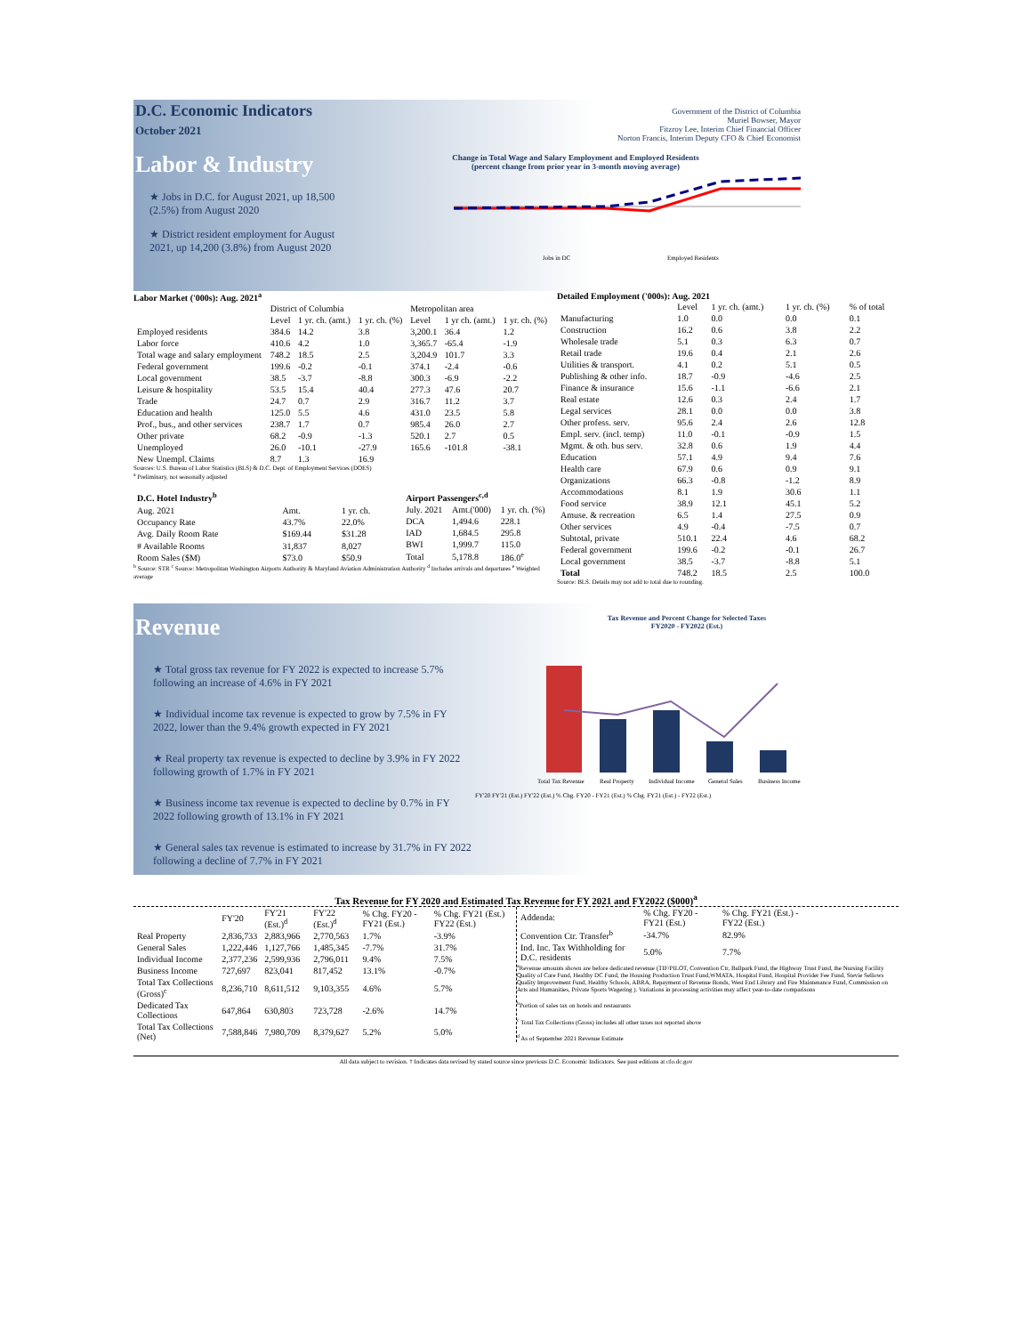D.C. Economic Indicators
October 2021
Labor & Industry
★ Jobs in D.C. for August 2021, up 18,500 (2.5%) from August 2020
★ District resident employment for August 2021, up 14,200 (3.8%) from August 2020
Government of the District of Columbia
Muriel Bowser, Mayor
Fitzroy Lee, Interim Chief Financial Officer
Norton Francis, Interim Deputy CFO & Chief Economist
Change in Total Wage and Salary Employment and Employed Residents
(percent change from prior year in 3-month moving average)
Jobs in DC
Employed Residents
Labor Market ('000s): Aug. 2021<sup>a</sup>
| | District of Columbia | | | Metropolitan area | | |
| --- | --- | --- | --- | --- | --- | --- |
| | Level | 1 yr. ch. (amt.) | 1 yr. ch. (%) | Level | 1 yr ch. (amt.) | 1 yr. ch. (%) |
| Employed residents | 384.6 | 14.2 | 3.8 | 3,200.1 | 36.4 | 1.2 |
| Labor force | 410.6 | 4.2 | 1.0 | 3,365.7 | -65.4 | -1.9 |
| Total wage and salary employment | 748.2 | 18.5 | 2.5 | 3,204.9 | 101.7 | 3.3 |
| Federal government | 199.6 | -0.2 | -0.1 | 374.1 | -2.4 | -0.6 |
| Local government | 38.5 | -3.7 | -8.8 | 300.3 | -6.9 | -2.2 |
| Leisure & hospitality | 53.5 | 15.4 | 40.4 | 277.3 | 47.6 | 20.7 |
| Trade | 24.7 | 0.7 | 2.9 | 316.7 | 11.2 | 3.7 |
| Education and health | 125.0 | 5.5 | 4.6 | 431.0 | 23.5 | 5.8 |
| Prof., bus., and other services | 238.7 | 1.7 | 0.7 | 985.4 | 26.0 | 2.7 |
| Other private | 68.2 | -0.9 | -1.3 | 520.1 | 2.7 | 0.5 |
| Unemployed | 26.0 | -10.1 | -27.9 | 165.6 | -101.8 | -38.1 |
| New Unempl. Claims | 8.7 | 1.3 | 16.9 | | | |
Sources: U.S. Bureau of Labor Statistics (BLS) & D.C. Dept. of Employment Services (DOES)
<sup>a</sup> Preliminary, not seasonally adjusted
| D.C. Hotel Industry<sup>b</sup> | | |
| --- | --- | --- |
| Aug. 2021 | Amt. | 1 yr. ch. |
| Occupancy Rate | 43.7% | 22.0% |
| Avg. Daily Room Rate | $169.44 | $31.28 |
| # Available Rooms | 31,837 | 8,027 |
| Room Sales ($M) | $73.0 | $50.9 |
| Airport Passengers<sup>c,d</sup> | | |
| --- | --- | --- |
| July. 2021 | Amt.('000) | 1 yr. ch. (%) |
| DCA | 1,494.6 | 228.1 |
| IAD | 1,684.5 | 295.8 |
| BWI | 1,999.7 | 115.0 |
| Total | 5,178.8 | 186.0<sup>e</sup> |
<sup>b</sup> Source: STR <sup>c</sup> Source: Metropolitan Washington Airports Authority & Maryland Aviation Administration Authority <sup>d</sup> Includes arrivals and departures <sup>e</sup> Weighted average
Detailed Employment ('000s): Aug. 2021
| | Level | 1 yr. ch. (amt.) | 1 yr. ch. (%) | % of total |
| --- | --- | --- | --- | --- |
| Manufacturing | 1.0 | 0.0 | 0.0 | 0.1 |
| Construction | 16.2 | 0.6 | 3.8 | 2.2 |
| Wholesale trade | 5.1 | 0.3 | 6.3 | 0.7 |
| Retail trade | 19.6 | 0.4 | 2.1 | 2.6 |
| Utilities & transport. | 4.1 | 0.2 | 5.1 | 0.5 |
| Publishing & other info. | 18.7 | -0.9 | -4.6 | 2.5 |
| Finance & insurance | 15.6 | -1.1 | -6.6 | 2.1 |
| Real estate | 12.6 | 0.3 | 2.4 | 1.7 |
| Legal services | 28.1 | 0.0 | 0.0 | 3.8 |
| Other profess. serv. | 95.6 | 2.4 | 2.6 | 12.8 |
| Empl. serv. (incl. temp) | 11.0 | -0.1 | -0.9 | 1.5 |
| Mgmt. & oth. bus serv. | 32.8 | 0.6 | 1.9 | 4.4 |
| Education | 57.1 | 4.9 | 9.4 | 7.6 |
| Health care | 67.9 | 0.6 | 0.9 | 9.1 |
| Organizations | 66.3 | -0.8 | -1.2 | 8.9 |
| Accommodations | 8.1 | 1.9 | 30.6 | 1.1 |
| Food service | 38.9 | 12.1 | 45.1 | 5.2 |
| Amuse. & recreation | 6.5 | 1.4 | 27.5 | 0.9 |
| Other services | 4.9 | -0.4 | -7.5 | 0.7 |
| Subtotal, private | 510.1 | 22.4 | 4.6 | 68.2 |
| Federal government | 199.6 | -0.2 | -0.1 | 26.7 |
| Local government | 38.5 | -3.7 | -8.8 | 5.1 |
| Total | 748.2 | 18.5 | 2.5 | 100.0 |
Source: BLS. Details may not add to total due to rounding.
Revenue
★ Total gross tax revenue for FY 2022 is expected to increase 5.7% following an increase of 4.6% in FY 2021
★ Individual income tax revenue is expected to grow by 7.5% in FY 2022, lower than the 9.4% growth expected in FY 2021
★ Real property tax revenue is expected to decline by 3.9% in FY 2022 following growth of 1.7% in FY 2021
★ Business income tax revenue is expected to decline by 0.7% in FY 2022 following growth of 13.1% in FY 2021
★ General sales tax revenue is estimated to increase by 31.7% in FY 2022 following a decline of 7.7% in FY 2021
Tax Revenue and Percent Change for Selected Taxes
FY2020 - FY2022 (Est.)
Total Tax Revenue
Real Property
Individual Income
General Sales
Business Income
FY'20 FY'21 (Est.) FY'22 (Est.) % Chg. FY20 - FY21 (Est.) % Chg. FY21 (Est.) - FY22 (Est.)
Tax Revenue for FY 2020 and Estimated Tax Revenue for FY 2021 and FY2022 ($000)<sup>a</sup>
| | FY'20 | FY'21 (Est.)<sup>d</sup> | FY'22 (Est.)<sup>d</sup> | % Chg. FY20 - FY21 (Est.) | % Chg. FY21 (Est.) FY22 (Est.) |
| --- | --- | --- | --- | --- | --- |
| Real Property | 2,836,733 | 2,883,966 | 2,770,563 | 1.7% | -3.9% |
| General Sales | 1,222,446 | 1,127,766 | 1,485,345 | -7.7% | 31.7% |
| Individual Income | 2,377,236 | 2,599,936 | 2,796,011 | 9.4% | 7.5% |
| Business Income | 727,697 | 823,041 | 817,452 | 13.1% | -0.7% |
| Total Tax Collections (Gross)<sup>c</sup> | 8,236,710 | 8,611,512 | 9,103,355 | 4.6% | 5.7% |
| Dedicated Tax Collections | 647,864 | 630,803 | 723,728 | -2.6% | 14.7% |
| Total Tax Collections (Net) | 7,588,846 | 7,980,709 | 8,379,627 | 5.2% | 5.0% |
| Addenda: | % Chg. FY20 - FY21 (Est.) | % Chg. FY21 (Est.) - FY22 (Est.) |
| --- | --- | --- |
| Convention Ctr. Transfer<sup>b</sup> | -34.7% | 82.9% |
| Ind. Inc. Tax Withholding for D.C. residents | 5.0% | 7.7% |
<sup>a</sup> Revenue amounts shown are before dedicated revenue (TIF/PILOT, Convention Ctr, Ballpark Fund, the Highway Trust Fund, the Nursing Facility Quality of Care Fund, Healthy DC Fund, the Housing Production Trust Fund,WMATA, Hospital Fund, Hospital Provider Fee Fund, Stevie Sellows Quality Improvement Fund, Healthy Schools, ABRA, Repayment of Revenue Bonds, West End Library and Fire Maintenance Fund, Commission on Arts and Humanities, Private Sports Wagering ). Variations in processing activities may affect year-to-date comparisons
<sup>b</sup> Portion of sales tax on hotels and restaurants
<sup>c</sup> Total Tax Collections (Gross) includes all other taxes not reported above
<sup>d</sup> As of September 2021 Revenue Estimate
All data subject to revision. † Indicates data revised by stated source since previous D.C. Economic Indicators. See past editions at cfo.dc.gov